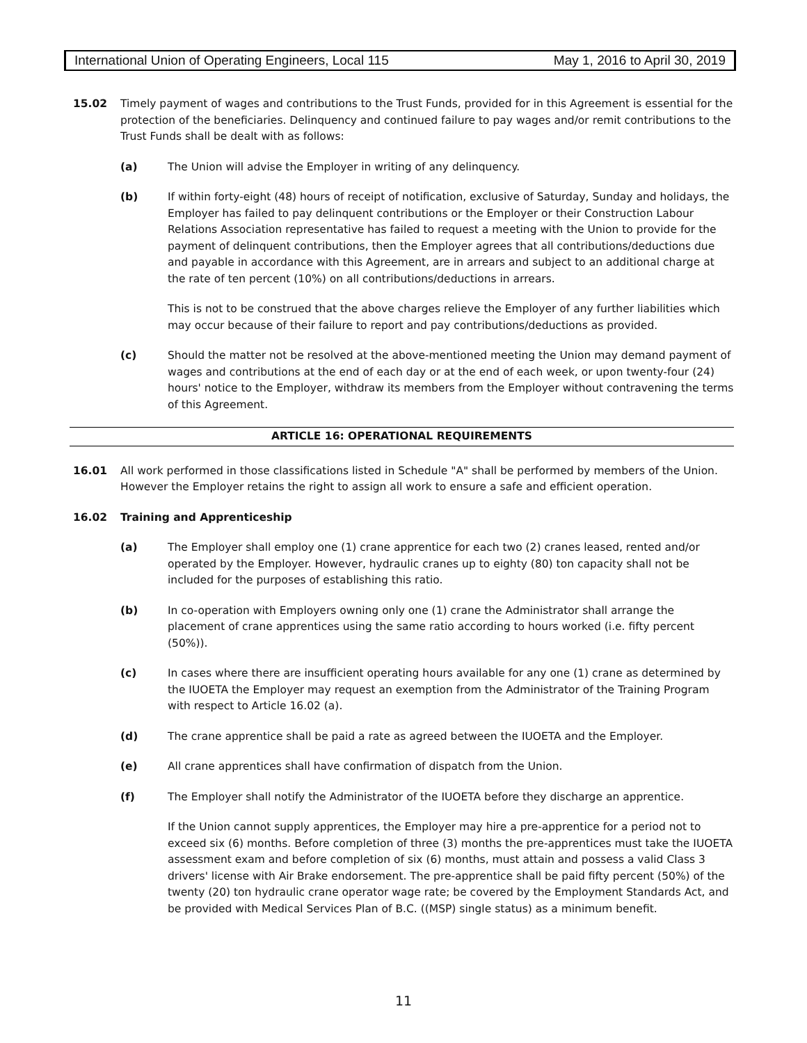International Union of Operating Engineers, Local 115 May 1, 2016 to April 30, 2019
15.02 Timely payment of wages and contributions to the Trust Funds, provided for in this Agreement is essential for the protection of the beneficiaries. Delinquency and continued failure to pay wages and/or remit contributions to the Trust Funds shall be dealt with as follows:
(a) The Union will advise the Employer in writing of any delinquency.
(b) If within forty-eight (48) hours of receipt of notification, exclusive of Saturday, Sunday and holidays, the Employer has failed to pay delinquent contributions or the Employer or their Construction Labour Relations Association representative has failed to request a meeting with the Union to provide for the payment of delinquent contributions, then the Employer agrees that all contributions/deductions due and payable in accordance with this Agreement, are in arrears and subject to an additional charge at the rate of ten percent (10%) on all contributions/deductions in arrears.
This is not to be construed that the above charges relieve the Employer of any further liabilities which may occur because of their failure to report and pay contributions/deductions as provided.
(c) Should the matter not be resolved at the above-mentioned meeting the Union may demand payment of wages and contributions at the end of each day or at the end of each week, or upon twenty-four (24) hours' notice to the Employer, withdraw its members from the Employer without contravening the terms of this Agreement.
ARTICLE 16: OPERATIONAL REQUIREMENTS
16.01 All work performed in those classifications listed in Schedule "A" shall be performed by members of the Union. However the Employer retains the right to assign all work to ensure a safe and efficient operation.
16.02 Training and Apprenticeship
(a) The Employer shall employ one (1) crane apprentice for each two (2) cranes leased, rented and/or operated by the Employer. However, hydraulic cranes up to eighty (80) ton capacity shall not be included for the purposes of establishing this ratio.
(b) In co-operation with Employers owning only one (1) crane the Administrator shall arrange the placement of crane apprentices using the same ratio according to hours worked (i.e. fifty percent (50%)).
(c) In cases where there are insufficient operating hours available for any one (1) crane as determined by the IUOETA the Employer may request an exemption from the Administrator of the Training Program with respect to Article 16.02 (a).
(d) The crane apprentice shall be paid a rate as agreed between the IUOETA and the Employer.
(e) All crane apprentices shall have confirmation of dispatch from the Union.
(f) The Employer shall notify the Administrator of the IUOETA before they discharge an apprentice.
If the Union cannot supply apprentices, the Employer may hire a pre-apprentice for a period not to exceed six (6) months. Before completion of three (3) months the pre-apprentices must take the IUOETA assessment exam and before completion of six (6) months, must attain and possess a valid Class 3 drivers' license with Air Brake endorsement. The pre-apprentice shall be paid fifty percent (50%) of the twenty (20) ton hydraulic crane operator wage rate; be covered by the Employment Standards Act, and be provided with Medical Services Plan of B.C. ((MSP) single status) as a minimum benefit.
11